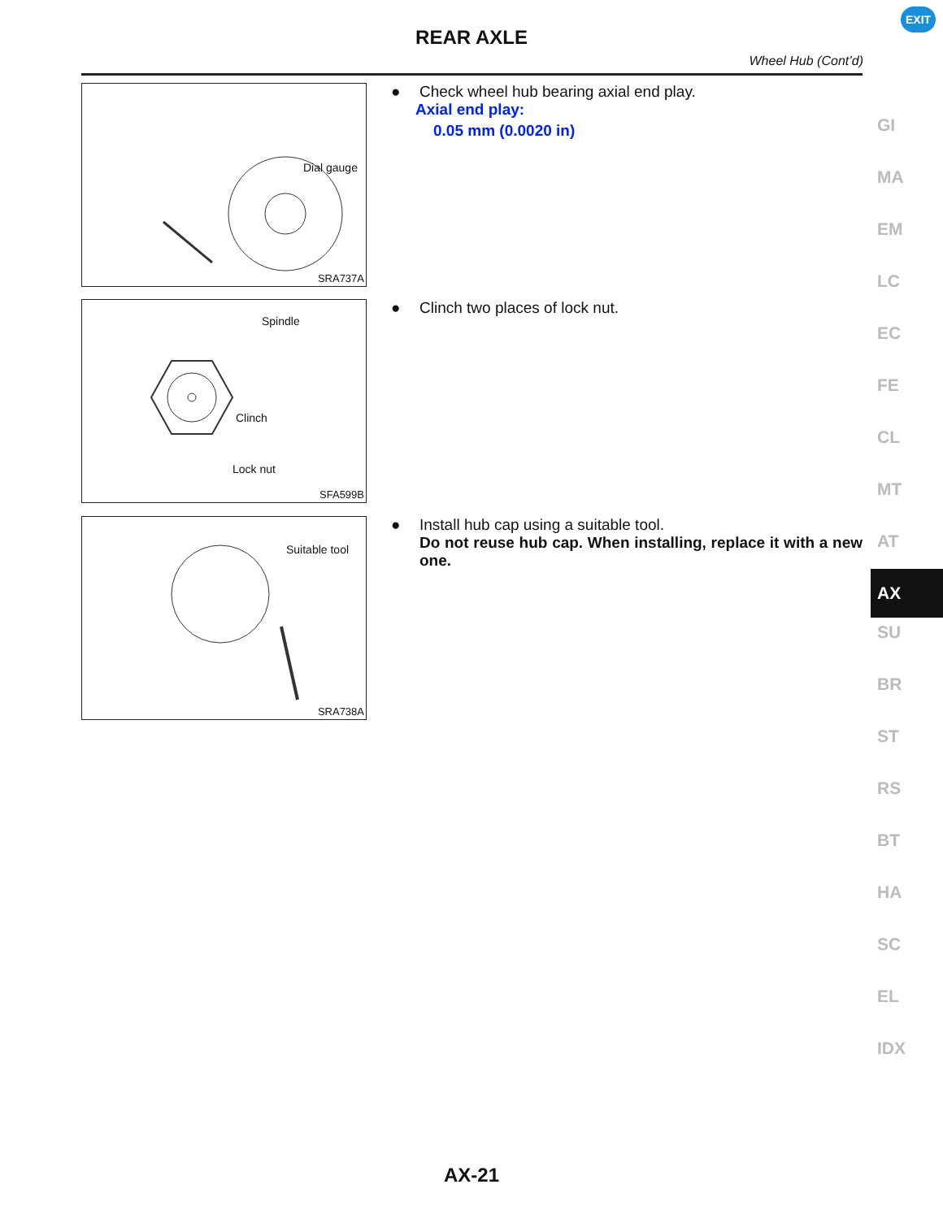REAR AXLE
EXIT
Wheel Hub (Cont’d)
Dial gauge
SRA737A
● Check wheel hub bearing axial end play.
Axial end play:
0.05 mm (0.0020 in)
Spindle
Clinch
Lock nut
SFA599B
● Clinch two places of lock nut.
Suitable tool
SRA738A
● Install hub cap using a suitable tool.
Do not reuse hub cap. When installing, replace it with a new one.
GI
MA
EM
LC
EC
FE
CL
MT
AT
AX
SU
BR
ST
RS
BT
HA
SC
EL
IDX
AX-21